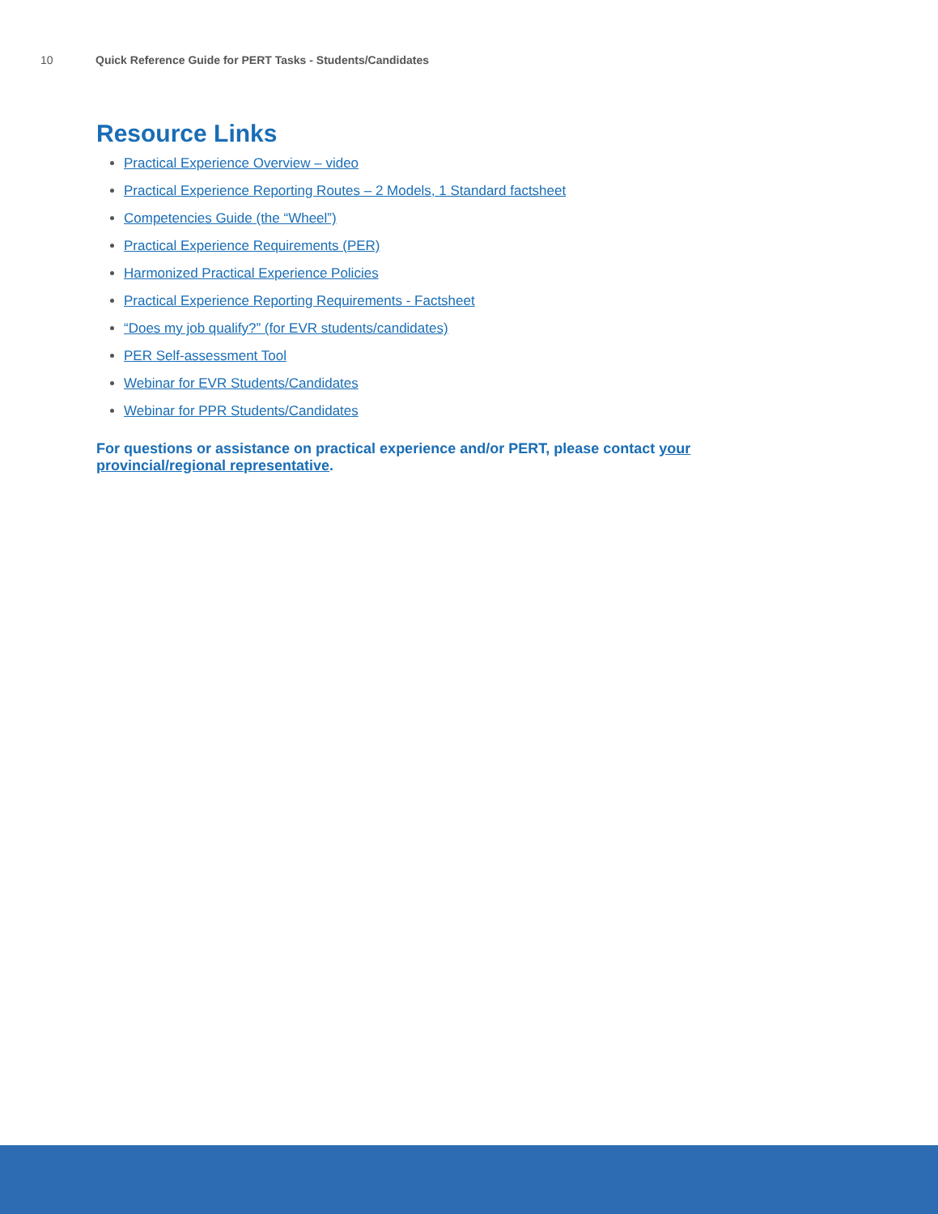10 Quick Reference Guide for PERT Tasks - Students/Candidates
Resource Links
Practical Experience Overview – video
Practical Experience Reporting Routes – 2 Models, 1 Standard factsheet
Competencies Guide (the “Wheel”)
Practical Experience Requirements (PER)
Harmonized Practical Experience Policies
Practical Experience Reporting Requirements - Factsheet
“Does my job qualify?” (for EVR students/candidates)
PER Self-assessment Tool
Webinar for EVR Students/Candidates
Webinar for PPR Students/Candidates
For questions or assistance on practical experience and/or PERT, please contact your provincial/regional representative.